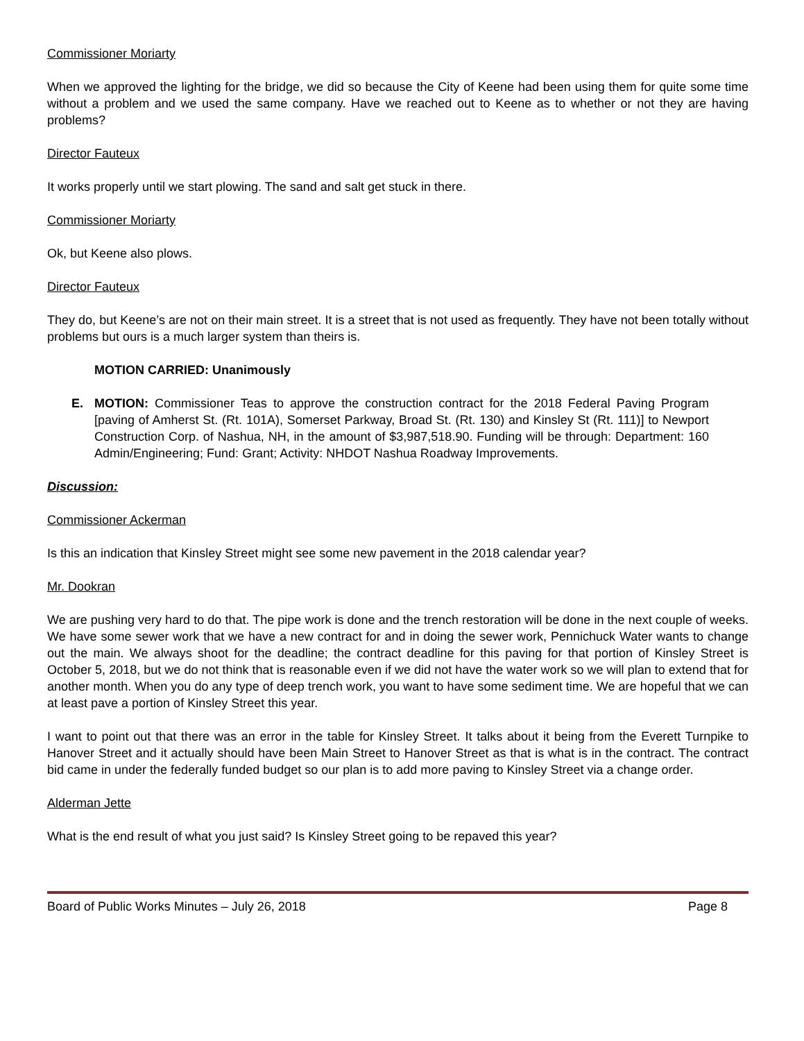Commissioner Moriarty
When we approved the lighting for the bridge, we did so because the City of Keene had been using them for quite some time without a problem and we used the same company. Have we reached out to Keene as to whether or not they are having problems?
Director Fauteux
It works properly until we start plowing. The sand and salt get stuck in there.
Commissioner Moriarty
Ok, but Keene also plows.
Director Fauteux
They do, but Keene’s are not on their main street. It is a street that is not used as frequently. They have not been totally without problems but ours is a much larger system than theirs is.
MOTION CARRIED: Unanimously
E. MOTION: Commissioner Teas to approve the construction contract for the 2018 Federal Paving Program [paving of Amherst St. (Rt. 101A), Somerset Parkway, Broad St. (Rt. 130) and Kinsley St (Rt. 111)] to Newport Construction Corp. of Nashua, NH, in the amount of $3,987,518.90. Funding will be through: Department: 160 Admin/Engineering; Fund: Grant; Activity: NHDOT Nashua Roadway Improvements.
Discussion:
Commissioner Ackerman
Is this an indication that Kinsley Street might see some new pavement in the 2018 calendar year?
Mr. Dookran
We are pushing very hard to do that. The pipe work is done and the trench restoration will be done in the next couple of weeks. We have some sewer work that we have a new contract for and in doing the sewer work, Pennichuck Water wants to change out the main. We always shoot for the deadline; the contract deadline for this paving for that portion of Kinsley Street is October 5, 2018, but we do not think that is reasonable even if we did not have the water work so we will plan to extend that for another month. When you do any type of deep trench work, you want to have some sediment time. We are hopeful that we can at least pave a portion of Kinsley Street this year.
I want to point out that there was an error in the table for Kinsley Street. It talks about it being from the Everett Turnpike to Hanover Street and it actually should have been Main Street to Hanover Street as that is what is in the contract. The contract bid came in under the federally funded budget so our plan is to add more paving to Kinsley Street via a change order.
Alderman Jette
What is the end result of what you just said? Is Kinsley Street going to be repaved this year?
Board of Public Works Minutes – July 26, 2018 Page 8